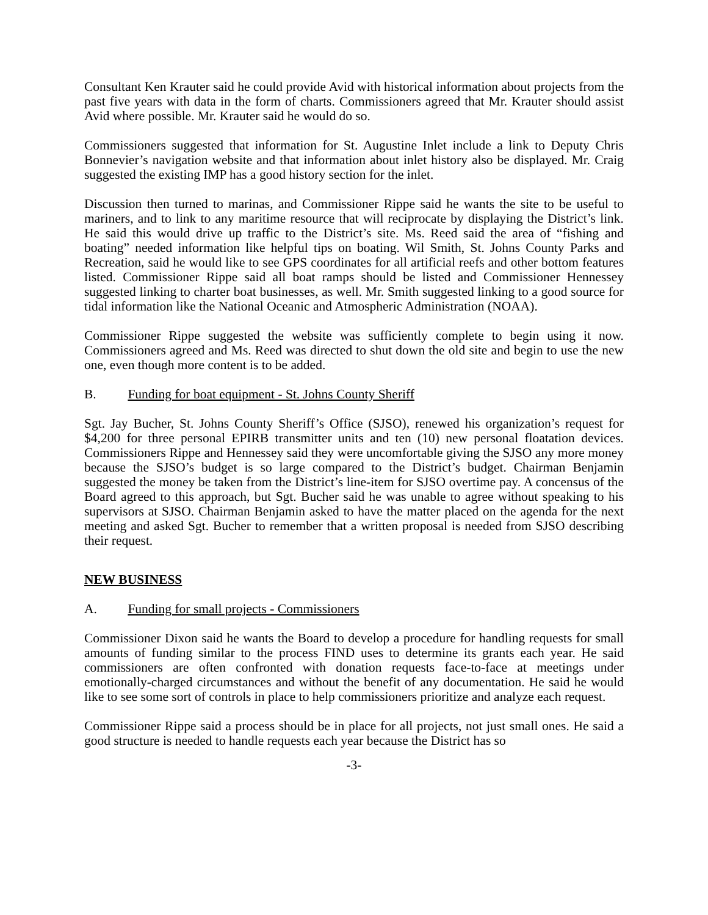Consultant Ken Krauter said he could provide Avid with historical information about projects from the past five years with data in the form of charts. Commissioners agreed that Mr. Krauter should assist Avid where possible. Mr. Krauter said he would do so.
Commissioners suggested that information for St. Augustine Inlet include a link to Deputy Chris Bonnevier’s navigation website and that information about inlet history also be displayed. Mr. Craig suggested the existing IMP has a good history section for the inlet.
Discussion then turned to marinas, and Commissioner Rippe said he wants the site to be useful to mariners, and to link to any maritime resource that will reciprocate by displaying the District’s link. He said this would drive up traffic to the District’s site. Ms. Reed said the area of “fishing and boating” needed information like helpful tips on boating. Wil Smith, St. Johns County Parks and Recreation, said he would like to see GPS coordinates for all artificial reefs and other bottom features listed. Commissioner Rippe said all boat ramps should be listed and Commissioner Hennessey suggested linking to charter boat businesses, as well. Mr. Smith suggested linking to a good source for tidal information like the National Oceanic and Atmospheric Administration (NOAA).
Commissioner Rippe suggested the website was sufficiently complete to begin using it now. Commissioners agreed and Ms. Reed was directed to shut down the old site and begin to use the new one, even though more content is to be added.
B. Funding for boat equipment - St. Johns County Sheriff
Sgt. Jay Bucher, St. Johns County Sheriff’s Office (SJSO), renewed his organization’s request for $4,200 for three personal EPIRB transmitter units and ten (10) new personal floatation devices. Commissioners Rippe and Hennessey said they were uncomfortable giving the SJSO any more money because the SJSO’s budget is so large compared to the District’s budget. Chairman Benjamin suggested the money be taken from the District’s line-item for SJSO overtime pay. A concensus of the Board agreed to this approach, but Sgt. Bucher said he was unable to agree without speaking to his supervisors at SJSO. Chairman Benjamin asked to have the matter placed on the agenda for the next meeting and asked Sgt. Bucher to remember that a written proposal is needed from SJSO describing their request.
NEW BUSINESS
A. Funding for small projects - Commissioners
Commissioner Dixon said he wants the Board to develop a procedure for handling requests for small amounts of funding similar to the process FIND uses to determine its grants each year. He said commissioners are often confronted with donation requests face-to-face at meetings under emotionally-charged circumstances and without the benefit of any documentation. He said he would like to see some sort of controls in place to help commissioners prioritize and analyze each request.
Commissioner Rippe said a process should be in place for all projects, not just small ones. He said a good structure is needed to handle requests each year because the District has so
-3-